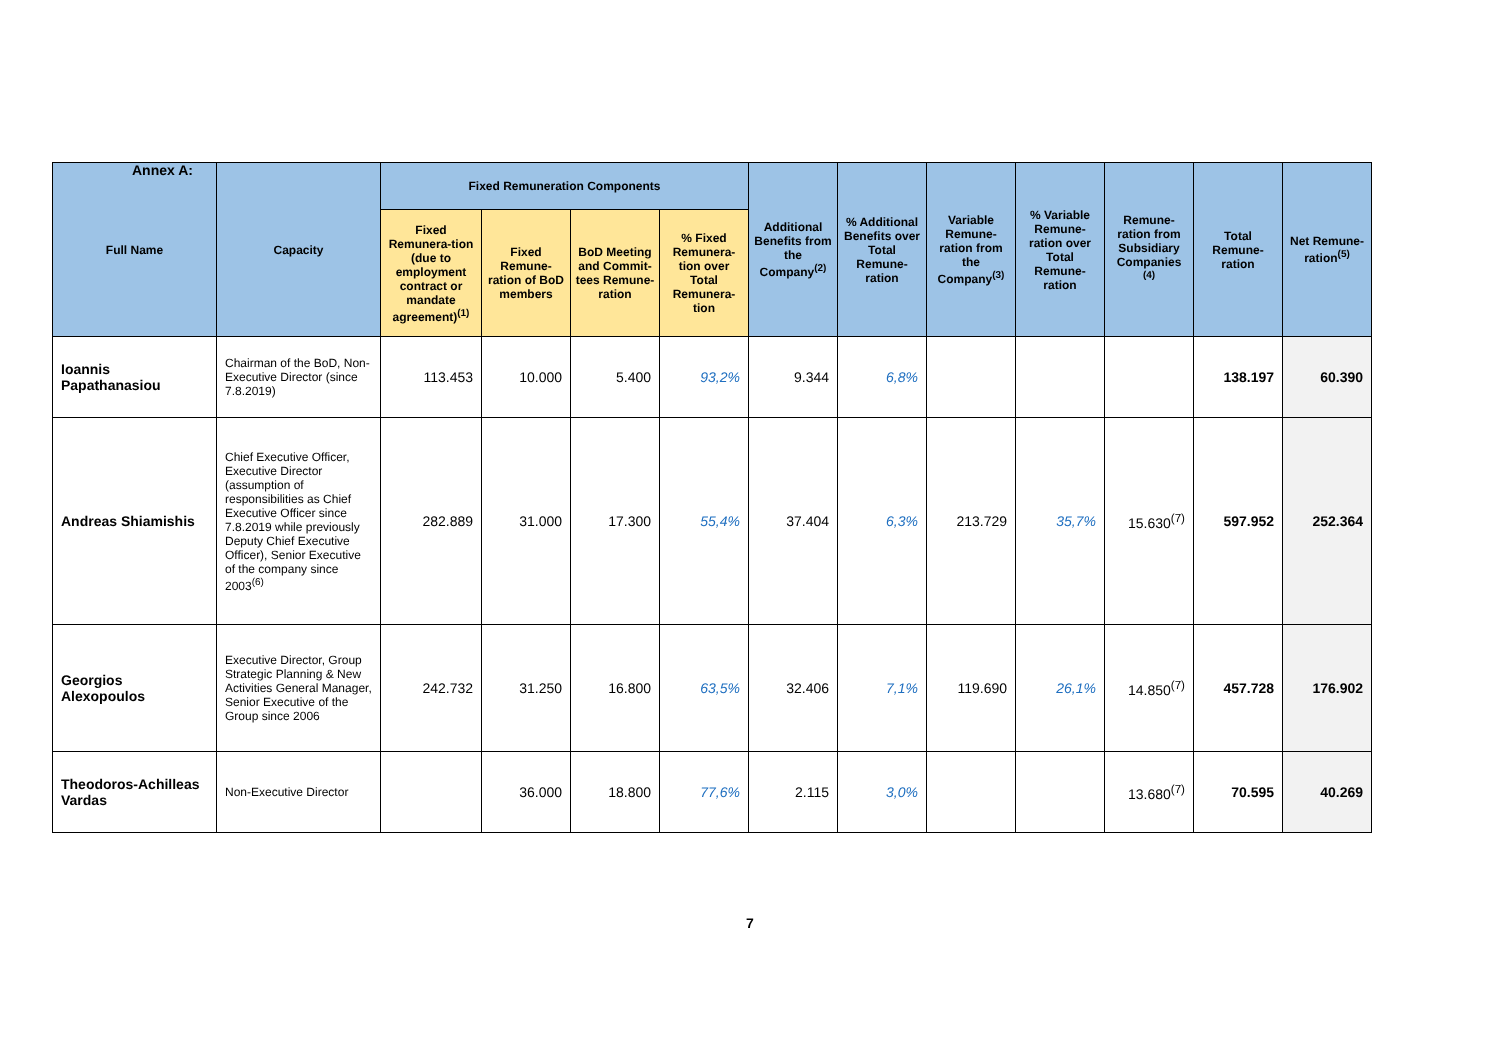Annex A:
| Full Name | Capacity | Fixed Remuneration Components | | | | Additional Benefits from the Company<sup>(2)</sup> | % Additional Benefits over Total Remune-ration | Variable Remune-ration from the Company<sup>(3)</sup> | % Variable Remune-ration over Total Remune-ration | Remune-ration from Subsidiary Companies <sup>(4)</sup> | Total Remune-ration | Net Remune-ration<sup>(5)</sup> |
| --- | --- | --- | --- | --- | --- | --- | --- | --- | --- | --- | --- | --- |
| | | Fixed Remunera-tion (due to employment contract or mandate agreement)<sup>(1)</sup> | Fixed Remune-ration of BoD members | BoD Meeting and Commit-tees Remune-ration | % Fixed Remunera-tion over Total Remunera-tion | | | | | | | |
| Ioannis Papathanasiou | Chairman of the BoD, Non-Executive Director (since 7.8.2019) | 113.453 | 10.000 | 5.400 | 93,2% | 9.344 | 6,8% | | | | 138.197 | 60.390 |
| Andreas Shiamishis | Chief Executive Officer, Executive Director (assumption of responsibilities as Chief Executive Officer since 7.8.2019 while previously Deputy Chief Executive Officer), Senior Executive of the company since 2003<sup>(6)</sup> | 282.889 | 31.000 | 17.300 | 55,4% | 37.404 | 6,3% | 213.729 | 35,7% | 15.630<sup>(7)</sup> | 597.952 | 252.364 |
| Georgios Alexopoulos | Executive Director, Group Strategic Planning & New Activities General Manager, Senior Executive of the Group since 2006 | 242.732 | 31.250 | 16.800 | 63,5% | 32.406 | 7,1% | 119.690 | 26,1% | 14.850<sup>(7)</sup> | 457.728 | 176.902 |
| Theodoros-Achilleas Vardas | Non-Executive Director | | 36.000 | 18.800 | 77,6% | 2.115 | 3,0% | | | 13.680<sup>(7)</sup> | 70.595 | 40.269 |
7